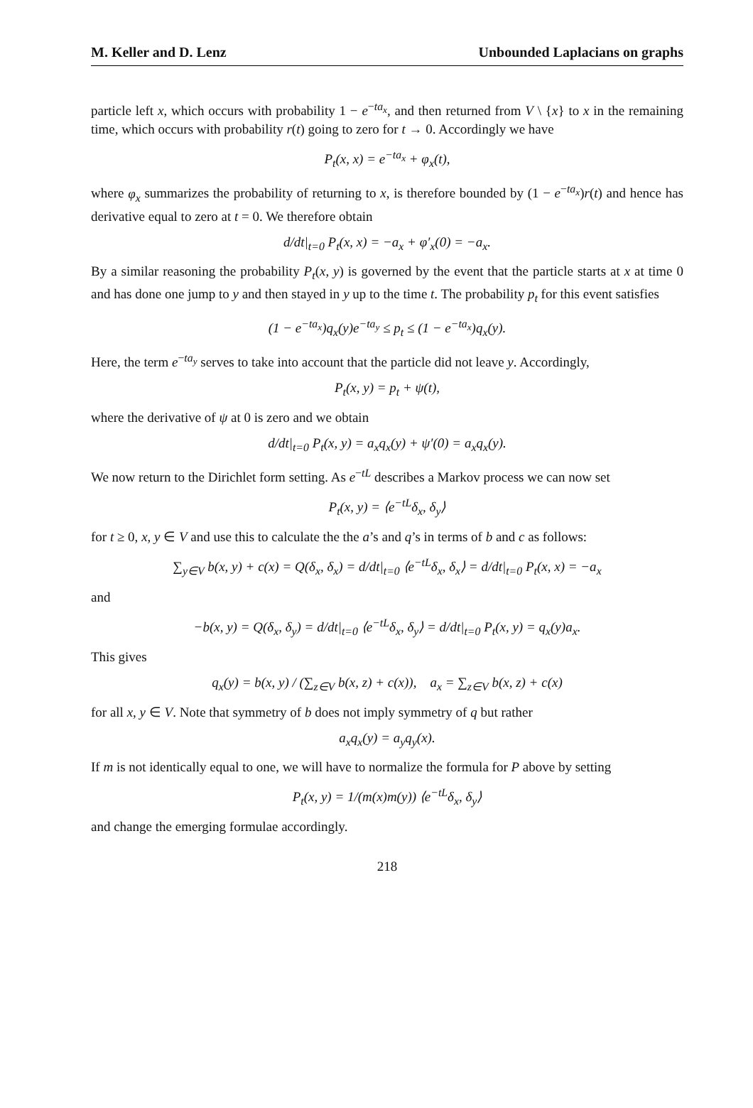M. Keller and D. Lenz Unbounded Laplacians on graphs
particle left x, which occurs with probability 1 − e<sup>−ta<sub>x</sub></sup>, and then returned from V \ {x} to x in the remaining time, which occurs with probability r(t) going to zero for t → 0. Accordingly we have
P<sub>t</sub>(x, x) = e<sup>−ta<sub>x</sub></sup> + φ<sub>x</sub>(t),
where φ<sub>x</sub> summarizes the probability of returning to x, is therefore bounded by (1 − e<sup>−ta<sub>x</sub></sup>)r(t) and hence has derivative equal to zero at t = 0. We therefore obtain
d/dt|<sub>t=0</sub> P<sub>t</sub>(x, x) = −a<sub>x</sub> + φ′<sub>x</sub>(0) = −a<sub>x</sub>.
By a similar reasoning the probability P<sub>t</sub>(x, y) is governed by the event that the particle starts at x at time 0 and has done one jump to y and then stayed in y up to the time t. The probability p<sub>t</sub> for this event satisfies
(1 − e<sup>−ta<sub>x</sub></sup>)q<sub>x</sub>(y)e<sup>−ta<sub>y</sub></sup> ≤ p<sub>t</sub> ≤ (1 − e<sup>−ta<sub>x</sub></sup>)q<sub>x</sub>(y).
Here, the term e<sup>−ta<sub>y</sub></sup> serves to take into account that the particle did not leave y. Accordingly,
P<sub>t</sub>(x, y) = p<sub>t</sub> + ψ(t),
where the derivative of ψ at 0 is zero and we obtain
d/dt|<sub>t=0</sub> P<sub>t</sub>(x, y) = a<sub>x</sub>q<sub>x</sub>(y) + ψ′(0) = a<sub>x</sub>q<sub>x</sub>(y).
We now return to the Dirichlet form setting. As e<sup>−tL</sup> describes a Markov process we can now set
P<sub>t</sub>(x, y) = ⟨e<sup>−tL</sup>δ<sub>x</sub>, δ<sub>y</sub>⟩
for t ≥ 0, x, y ∈ V and use this to calculate the the a’s and q’s in terms of b and c as follows:
∑<sub>y∈V</sub> b(x, y) + c(x) = Q(δ<sub>x</sub>, δ<sub>x</sub>) = d/dt|<sub>t=0</sub> ⟨e<sup>−tL</sup>δ<sub>x</sub>, δ<sub>x</sub>⟩ = d/dt|<sub>t=0</sub> P<sub>t</sub>(x, x) = −a<sub>x</sub>
and
−b(x, y) = Q(δ<sub>x</sub>, δ<sub>y</sub>) = d/dt|<sub>t=0</sub> ⟨e<sup>−tL</sup>δ<sub>x</sub>, δ<sub>y</sub>⟩ = d/dt|<sub>t=0</sub> P<sub>t</sub>(x, y) = q<sub>x</sub>(y)a<sub>x</sub>.
This gives
q<sub>x</sub>(y) = b(x, y) / (∑<sub>z∈V</sub> b(x, z) + c(x)), a<sub>x</sub> = ∑<sub>z∈V</sub> b(x, z) + c(x)
for all x, y ∈ V. Note that symmetry of b does not imply symmetry of q but rather
a<sub>x</sub>q<sub>x</sub>(y) = a<sub>y</sub>q<sub>y</sub>(x).
If m is not identically equal to one, we will have to normalize the formula for P above by setting
P<sub>t</sub>(x, y) = 1/(m(x)m(y)) ⟨e<sup>−tL</sup>δ<sub>x</sub>, δ<sub>y</sub>⟩
and change the emerging formulae accordingly.
218